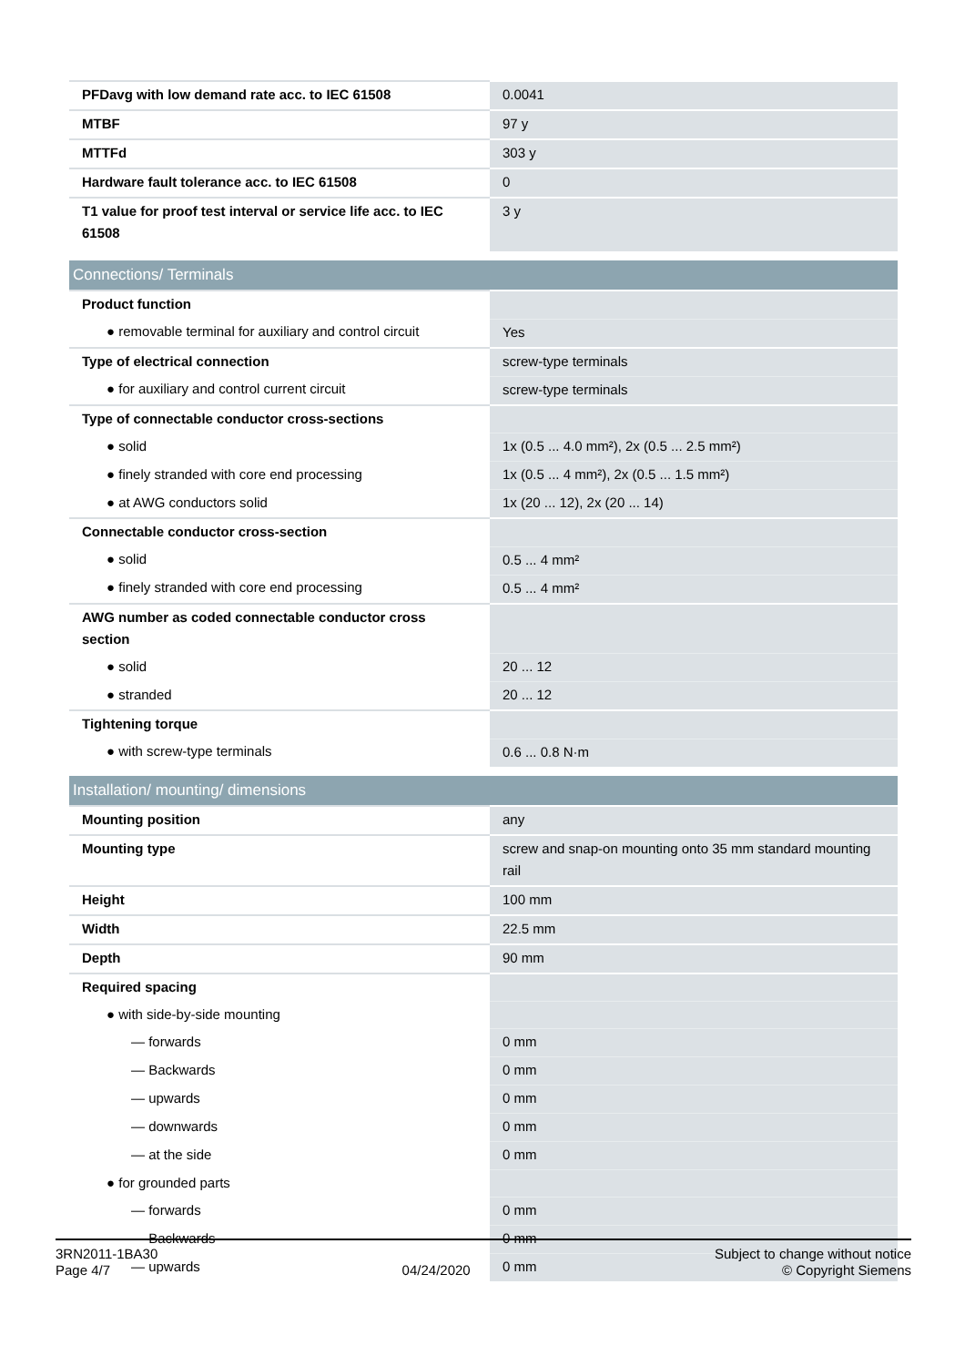| PFDavg with low demand rate acc. to IEC 61508 | 0.0041 |
| MTBF | 97 y |
| MTTFd | 303 y |
| Hardware fault tolerance acc. to IEC 61508 | 0 |
| T1 value for proof test interval or service life acc. to IEC 61508 | 3 y |
| Connections/ Terminals | |
| Product function | |
| ● removable terminal for auxiliary and control circuit | Yes |
| Type of electrical connection | screw-type terminals |
| ● for auxiliary and control current circuit | screw-type terminals |
| Type of connectable conductor cross-sections | |
| ● solid | 1x (0.5 ... 4.0 mm²), 2x (0.5 ... 2.5 mm²) |
| ● finely stranded with core end processing | 1x (0.5 ... 4 mm²), 2x (0.5 ... 1.5 mm²) |
| ● at AWG conductors solid | 1x (20 ... 12), 2x (20 ... 14) |
| Connectable conductor cross-section | |
| ● solid | 0.5 ... 4 mm² |
| ● finely stranded with core end processing | 0.5 ... 4 mm² |
| AWG number as coded connectable conductor cross section | |
| ● solid | 20 ... 12 |
| ● stranded | 20 ... 12 |
| Tightening torque | |
| ● with screw-type terminals | 0.6 ... 0.8 N·m |
| Installation/ mounting/ dimensions | |
| Mounting position | any |
| Mounting type | screw and snap-on mounting onto 35 mm standard mounting rail |
| Height | 100 mm |
| Width | 22.5 mm |
| Depth | 90 mm |
| Required spacing | |
| ● with side-by-side mounting | |
| — forwards | 0 mm |
| — Backwards | 0 mm |
| — upwards | 0 mm |
| — downwards | 0 mm |
| — at the side | 0 mm |
| ● for grounded parts | |
| — forwards | 0 mm |
| — Backwards | 0 mm |
| — upwards | 0 mm |
3RN2011-1BA30
Page 4/7
04/24/2020
Subject to change without notice
© Copyright Siemens